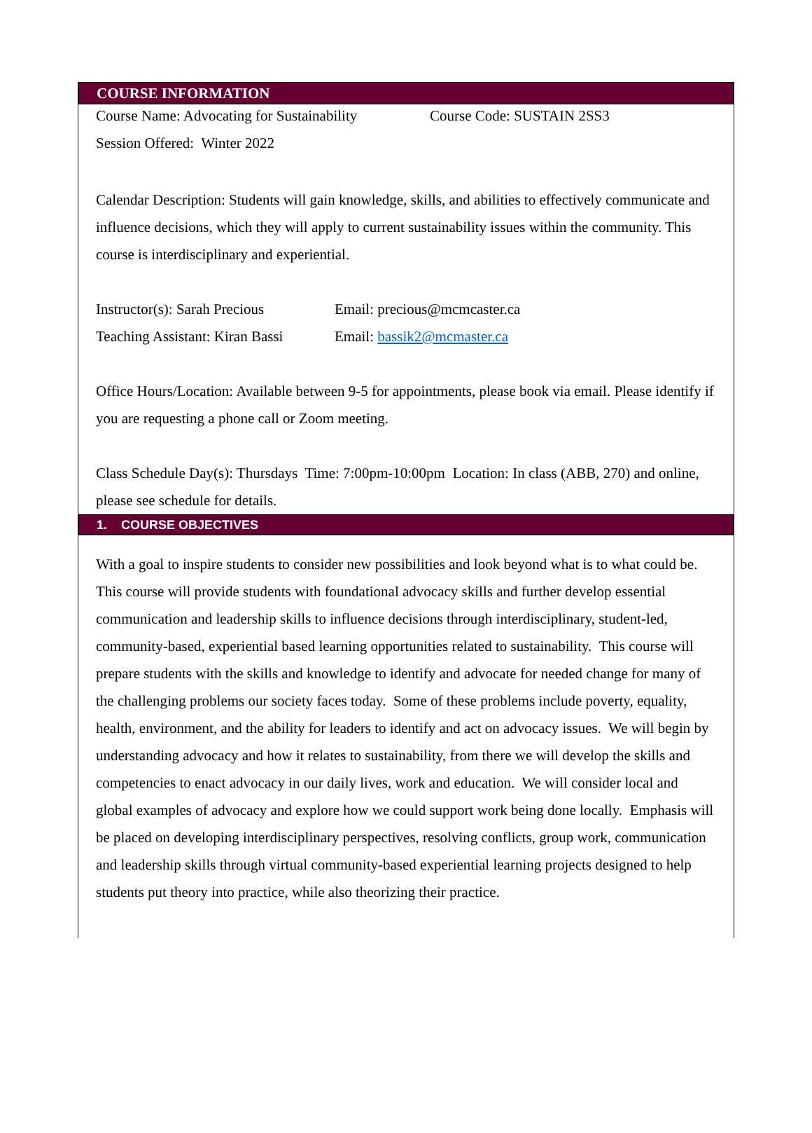COURSE INFORMATION
Course Name: Advocating for Sustainability Course Code: SUSTAIN 2SS3
Session Offered: Winter 2022
Calendar Description: Students will gain knowledge, skills, and abilities to effectively communicate and influence decisions, which they will apply to current sustainability issues within the community. This course is interdisciplinary and experiential.
Instructor(s): Sarah Precious Email: precious@mcmcaster.ca
Teaching Assistant: Kiran Bassi Email: bassik2@mcmaster.ca
Office Hours/Location: Available between 9-5 for appointments, please book via email. Please identify if you are requesting a phone call or Zoom meeting.
Class Schedule Day(s): Thursdays Time: 7:00pm-10:00pm Location: In class (ABB, 270) and online, please see schedule for details.
1. COURSE OBJECTIVES
With a goal to inspire students to consider new possibilities and look beyond what is to what could be. This course will provide students with foundational advocacy skills and further develop essential communication and leadership skills to influence decisions through interdisciplinary, student-led, community-based, experiential based learning opportunities related to sustainability. This course will prepare students with the skills and knowledge to identify and advocate for needed change for many of the challenging problems our society faces today. Some of these problems include poverty, equality, health, environment, and the ability for leaders to identify and act on advocacy issues. We will begin by understanding advocacy and how it relates to sustainability, from there we will develop the skills and competencies to enact advocacy in our daily lives, work and education. We will consider local and global examples of advocacy and explore how we could support work being done locally. Emphasis will be placed on developing interdisciplinary perspectives, resolving conflicts, group work, communication and leadership skills through virtual community-based experiential learning projects designed to help students put theory into practice, while also theorizing their practice.